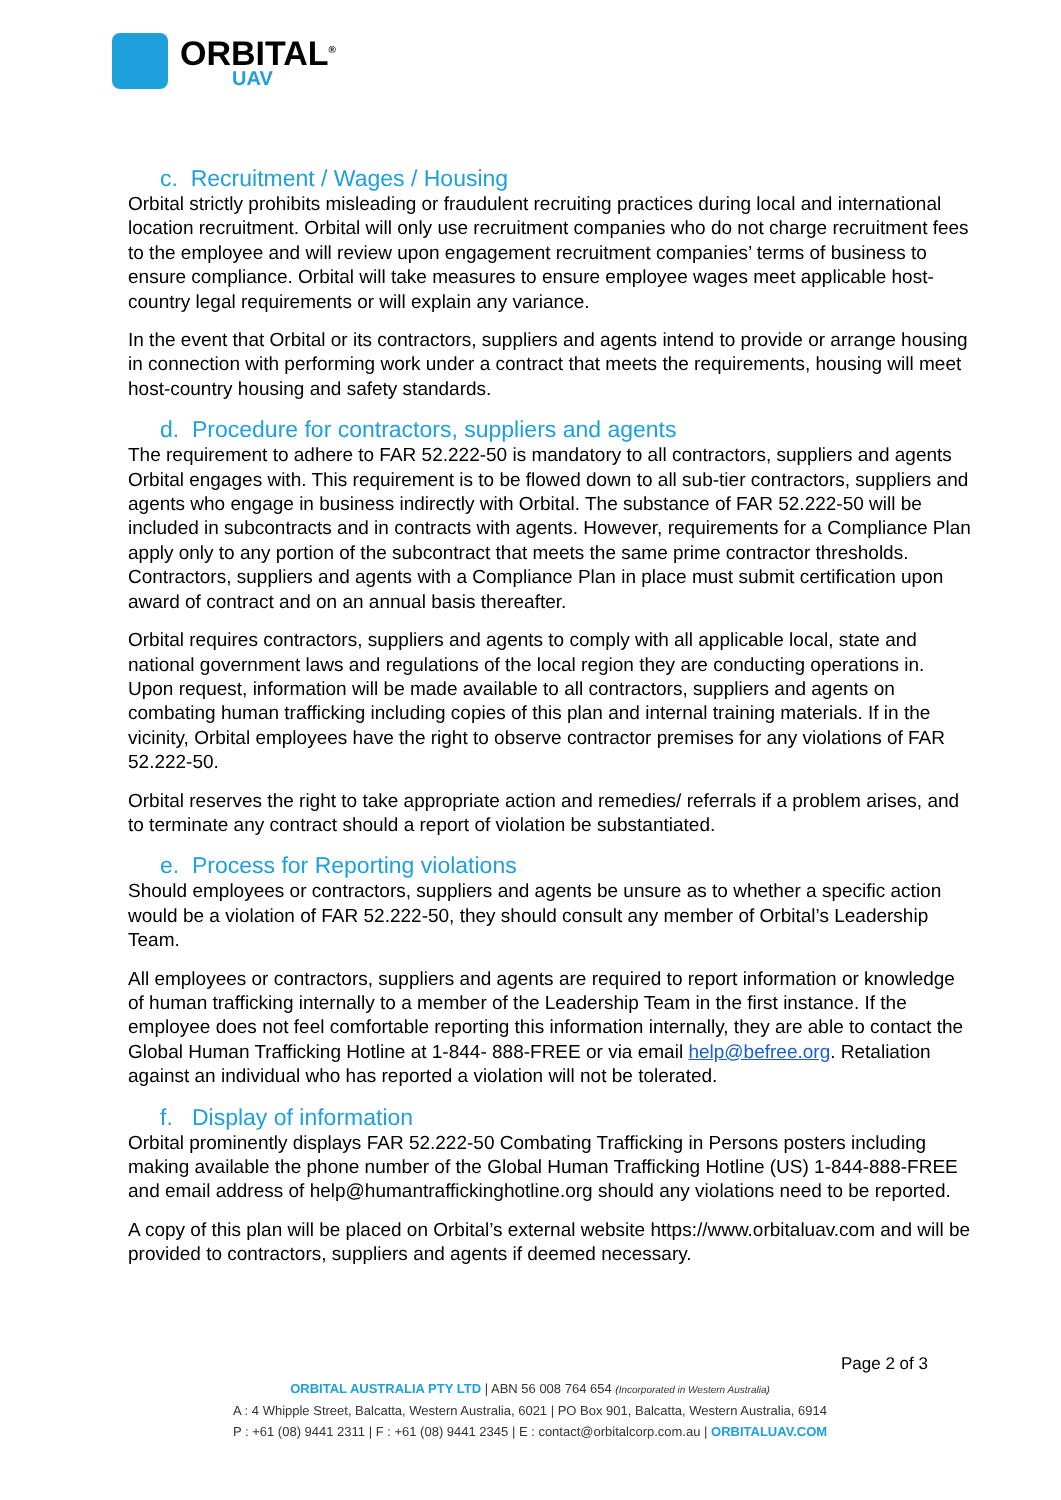ORBITAL<sup>®</sup>
UAV
c. Recruitment / Wages / Housing
Orbital strictly prohibits misleading or fraudulent recruiting practices during local and international location recruitment. Orbital will only use recruitment companies who do not charge recruitment fees to the employee and will review upon engagement recruitment companies’ terms of business to ensure compliance. Orbital will take measures to ensure employee wages meet applicable host-country legal requirements or will explain any variance.
In the event that Orbital or its contractors, suppliers and agents intend to provide or arrange housing in connection with performing work under a contract that meets the requirements, housing will meet host-country housing and safety standards.
d. Procedure for contractors, suppliers and agents
The requirement to adhere to FAR 52.222-50 is mandatory to all contractors, suppliers and agents Orbital engages with. This requirement is to be flowed down to all sub-tier contractors, suppliers and agents who engage in business indirectly with Orbital. The substance of FAR 52.222-50 will be included in subcontracts and in contracts with agents. However, requirements for a Compliance Plan apply only to any portion of the subcontract that meets the same prime contractor thresholds. Contractors, suppliers and agents with a Compliance Plan in place must submit certification upon award of contract and on an annual basis thereafter.
Orbital requires contractors, suppliers and agents to comply with all applicable local, state and national government laws and regulations of the local region they are conducting operations in. Upon request, information will be made available to all contractors, suppliers and agents on combating human trafficking including copies of this plan and internal training materials. If in the vicinity, Orbital employees have the right to observe contractor premises for any violations of FAR 52.222-50.
Orbital reserves the right to take appropriate action and remedies/ referrals if a problem arises, and to terminate any contract should a report of violation be substantiated.
e. Process for Reporting violations
Should employees or contractors, suppliers and agents be unsure as to whether a specific action would be a violation of FAR 52.222-50, they should consult any member of Orbital’s Leadership Team.
All employees or contractors, suppliers and agents are required to report information or knowledge of human trafficking internally to a member of the Leadership Team in the first instance. If the employee does not feel comfortable reporting this information internally, they are able to contact the Global Human Trafficking Hotline at 1-844- 888-FREE or via email help@befree.org. Retaliation against an individual who has reported a violation will not be tolerated.
f. Display of information
Orbital prominently displays FAR 52.222-50 Combating Trafficking in Persons posters including making available the phone number of the Global Human Trafficking Hotline (US) 1-844-888-FREE and email address of help@humantraffickinghotline.org should any violations need to be reported.
A copy of this plan will be placed on Orbital’s external website https://www.orbitaluav.com and will be provided to contractors, suppliers and agents if deemed necessary.
Page 2 of 3
ORBITAL AUSTRALIA PTY LTD | ABN 56 008 764 654 (Incorporated in Western Australia)
A : 4 Whipple Street, Balcatta, Western Australia, 6021 | PO Box 901, Balcatta, Western Australia, 6914
P : +61 (08) 9441 2311 | F : +61 (08) 9441 2345 | E : contact@orbitalcorp.com.au | ORBITALUAV.COM